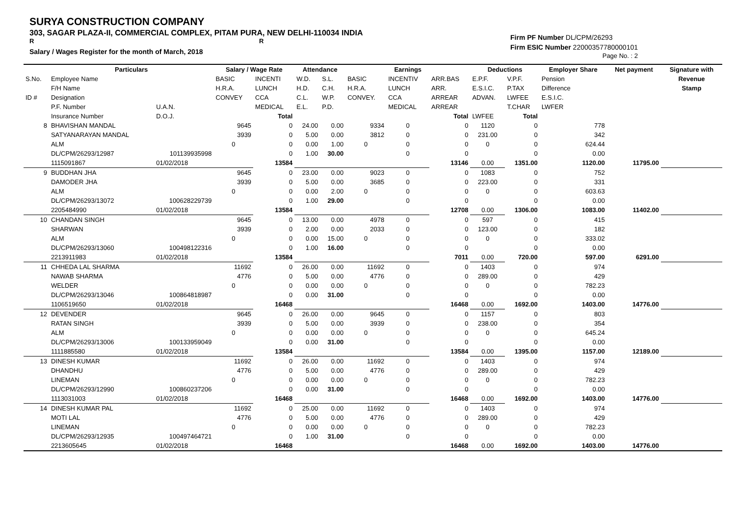SURYA CONSTRUCTION COMPANY
303, SAGAR PLAZA-II, COMMERCIAL COMPLEX, PITAM PURA, NEW DELHI-110034 INDIA
R R
Salary / Wages Register for the month of March, 2018
Firm PF Number DL/CPM/26293
Firm ESIC Number 22000357780000101
Page No. : 2
| | Particulars | | Salary / Wage Rate | | Attendance | | Earnings | | | Deductions | | Employer Share | Net payment | Signature with |
| --- | --- | --- | --- | --- | --- | --- | --- | --- | --- | --- | --- | --- | --- | --- |
| S.No. | Employee Name | | BASIC | INCENTI | W.D. | S.L. | BASIC | INCENTIV | ARR.BAS | E.P.F. | V.P.F. | Pension | | Revenue |
| | F/H Name | | H.R.A. | LUNCH | H.D. | C.H. | H.R.A. | LUNCH | ARR. | E.S.I.C. | P.TAX | Difference | | Stamp |
| ID # | Designation | | CONVEY | CCA | C.L. | W.P. | CONVEY. | CCA | ARREAR | ADVAN. | LWFEE | E.S.I.C. | | |
| | P.F. Number | U.A.N. | | MEDICAL | E.L. | P.D. | | MEDICAL | ARREAR | | T.CHAR | LWFER | | |
| | Insurance Number | D.O.J. | | Total | | | | | Total | LWFEE | Total | | | |
| 8 | BHAVISHAN MANDAL | | 9645 | 0 | 24.00 | 0.00 | 9334 | 0 | 0 | 1120 | 0 | 778 | | |
| | SATYANARAYAN MANDAL | | 3939 | 0 | 5.00 | 0.00 | 3812 | 0 | 0 | 231.00 | 0 | 342 | | |
| | ALM | | 0 | 0 | 0.00 | 1.00 | 0 | 0 | 0 | 0 | 0 | 624.44 | | |
| | DL/CPM/26293/12987 | 101139935998 | | 0 | 1.00 | 30.00 | | 0 | 0 | | 0 | 0.00 | | |
| | 1115091867 | 01/02/2018 | | 13584 | | | | | 13146 | 0.00 | 1351.00 | 1120.00 | 11795.00 | |
| 9 | BUDDHAN JHA | | 9645 | 0 | 23.00 | 0.00 | 9023 | 0 | 0 | 1083 | 0 | 752 | | |
| | DAMODER JHA | | 3939 | 0 | 5.00 | 0.00 | 3685 | 0 | 0 | 223.00 | 0 | 331 | | |
| | ALM | | 0 | 0 | 0.00 | 2.00 | 0 | 0 | 0 | 0 | 0 | 603.63 | | |
| | DL/CPM/26293/13072 | 100628229739 | | 0 | 1.00 | 29.00 | | 0 | 0 | | 0 | 0.00 | | |
| | 2205484990 | 01/02/2018 | | 13584 | | | | | 12708 | 0.00 | 1306.00 | 1083.00 | 11402.00 | |
| 10 | CHANDAN SINGH | | 9645 | 0 | 13.00 | 0.00 | 4978 | 0 | 0 | 597 | 0 | 415 | | |
| | SHARWAN | | 3939 | 0 | 2.00 | 0.00 | 2033 | 0 | 0 | 123.00 | 0 | 182 | | |
| | ALM | | 0 | 0 | 0.00 | 15.00 | 0 | 0 | 0 | 0 | 0 | 333.02 | | |
| | DL/CPM/26293/13060 | 100498122316 | | 0 | 1.00 | 16.00 | | 0 | 0 | | 0 | 0.00 | | |
| | 2213911983 | 01/02/2018 | | 13584 | | | | | 7011 | 0.00 | 720.00 | 597.00 | 6291.00 | |
| 11 | CHHEDA LAL SHARMA | | 11692 | 0 | 26.00 | 0.00 | 11692 | 0 | 0 | 1403 | 0 | 974 | | |
| | NAWAB SHARMA | | 4776 | 0 | 5.00 | 0.00 | 4776 | 0 | 0 | 289.00 | 0 | 429 | | |
| | WELDER | | 0 | 0 | 0.00 | 0.00 | 0 | 0 | 0 | 0 | 0 | 782.23 | | |
| | DL/CPM/26293/13046 | 100864818987 | | 0 | 0.00 | 31.00 | | 0 | 0 | | 0 | 0.00 | | |
| | 1106519650 | 01/02/2018 | | 16468 | | | | | 16468 | 0.00 | 1692.00 | 1403.00 | 14776.00 | |
| 12 | DEVENDER | | 9645 | 0 | 26.00 | 0.00 | 9645 | 0 | 0 | 1157 | 0 | 803 | | |
| | RATAN SINGH | | 3939 | 0 | 5.00 | 0.00 | 3939 | 0 | 0 | 238.00 | 0 | 354 | | |
| | ALM | | 0 | 0 | 0.00 | 0.00 | 0 | 0 | 0 | 0 | 0 | 645.24 | | |
| | DL/CPM/26293/13006 | 100133959049 | | 0 | 0.00 | 31.00 | | 0 | 0 | | 0 | 0.00 | | |
| | 1111885580 | 01/02/2018 | | 13584 | | | | | 13584 | 0.00 | 1395.00 | 1157.00 | 12189.00 | |
| 13 | DINESH KUMAR | | 11692 | 0 | 26.00 | 0.00 | 11692 | 0 | 0 | 1403 | 0 | 974 | | |
| | DHANDHU | | 4776 | 0 | 5.00 | 0.00 | 4776 | 0 | 0 | 289.00 | 0 | 429 | | |
| | LINEMAN | | 0 | 0 | 0.00 | 0.00 | 0 | 0 | 0 | 0 | 0 | 782.23 | | |
| | DL/CPM/26293/12990 | 100860237206 | | 0 | 0.00 | 31.00 | | 0 | 0 | | 0 | 0.00 | | |
| | 1113031003 | 01/02/2018 | | 16468 | | | | | 16468 | 0.00 | 1692.00 | 1403.00 | 14776.00 | |
| 14 | DINESH KUMAR PAL | | 11692 | 0 | 25.00 | 0.00 | 11692 | 0 | 0 | 1403 | 0 | 974 | | |
| | MOTI LAL | | 4776 | 0 | 5.00 | 0.00 | 4776 | 0 | 0 | 289.00 | 0 | 429 | | |
| | LINEMAN | | 0 | 0 | 0.00 | 0.00 | 0 | 0 | 0 | 0 | 0 | 782.23 | | |
| | DL/CPM/26293/12935 | 100497464721 | | 0 | 1.00 | 31.00 | | 0 | 0 | | 0 | 0.00 | | |
| | 2213605645 | 01/02/2018 | | 16468 | | | | | 16468 | 0.00 | 1692.00 | 1403.00 | 14776.00 | |